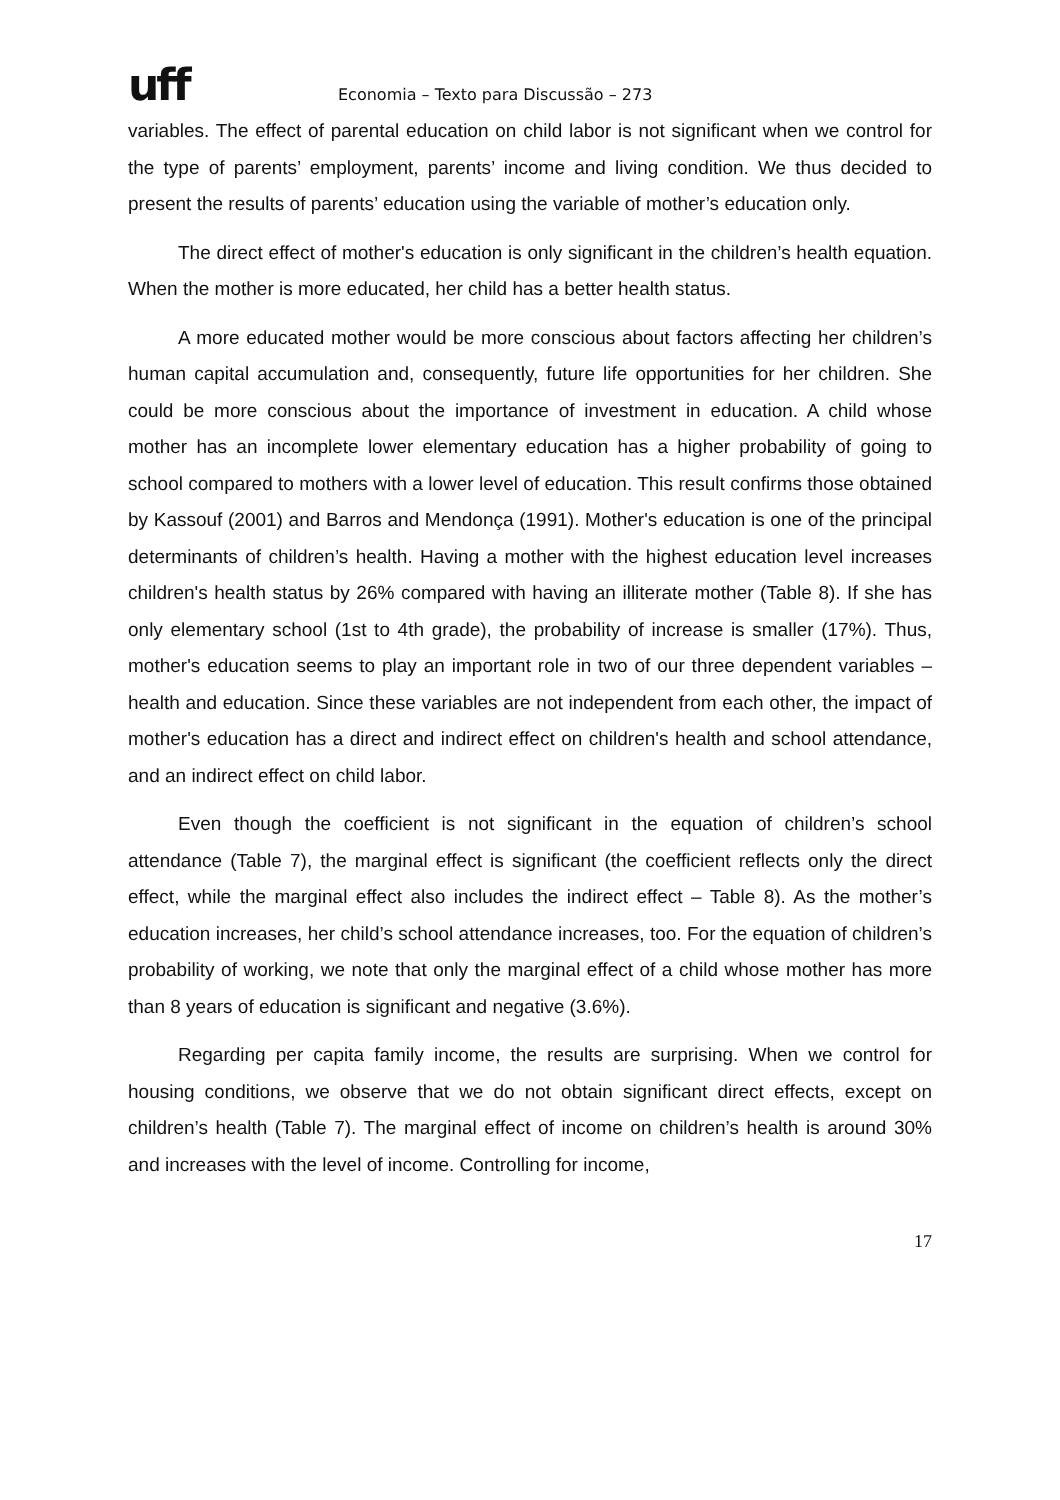uff
Economia – Texto para Discussão – 273
variables. The effect of parental education on child labor is not significant when we control for the type of parents’ employment, parents’ income and living condition. We thus decided to present the results of parents’ education using the variable of mother’s education only.
The direct effect of mother's education is only significant in the children’s health equation. When the mother is more educated, her child has a better health status.
A more educated mother would be more conscious about factors affecting her children’s human capital accumulation and, consequently, future life opportunities for her children. She could be more conscious about the importance of investment in education. A child whose mother has an incomplete lower elementary education has a higher probability of going to school compared to mothers with a lower level of education. This result confirms those obtained by Kassouf (2001) and Barros and Mendonça (1991). Mother's education is one of the principal determinants of children’s health. Having a mother with the highest education level increases children's health status by 26% compared with having an illiterate mother (Table 8). If she has only elementary school (1st to 4th grade), the probability of increase is smaller (17%). Thus, mother's education seems to play an important role in two of our three dependent variables – health and education. Since these variables are not independent from each other, the impact of mother's education has a direct and indirect effect on children's health and school attendance, and an indirect effect on child labor.
Even though the coefficient is not significant in the equation of children’s school attendance (Table 7), the marginal effect is significant (the coefficient reflects only the direct effect, while the marginal effect also includes the indirect effect – Table 8). As the mother’s education increases, her child’s school attendance increases, too. For the equation of children’s probability of working, we note that only the marginal effect of a child whose mother has more than 8 years of education is significant and negative (3.6%).
Regarding per capita family income, the results are surprising. When we control for housing conditions, we observe that we do not obtain significant direct effects, except on children’s health (Table 7). The marginal effect of income on children’s health is around 30% and increases with the level of income. Controlling for income,
17